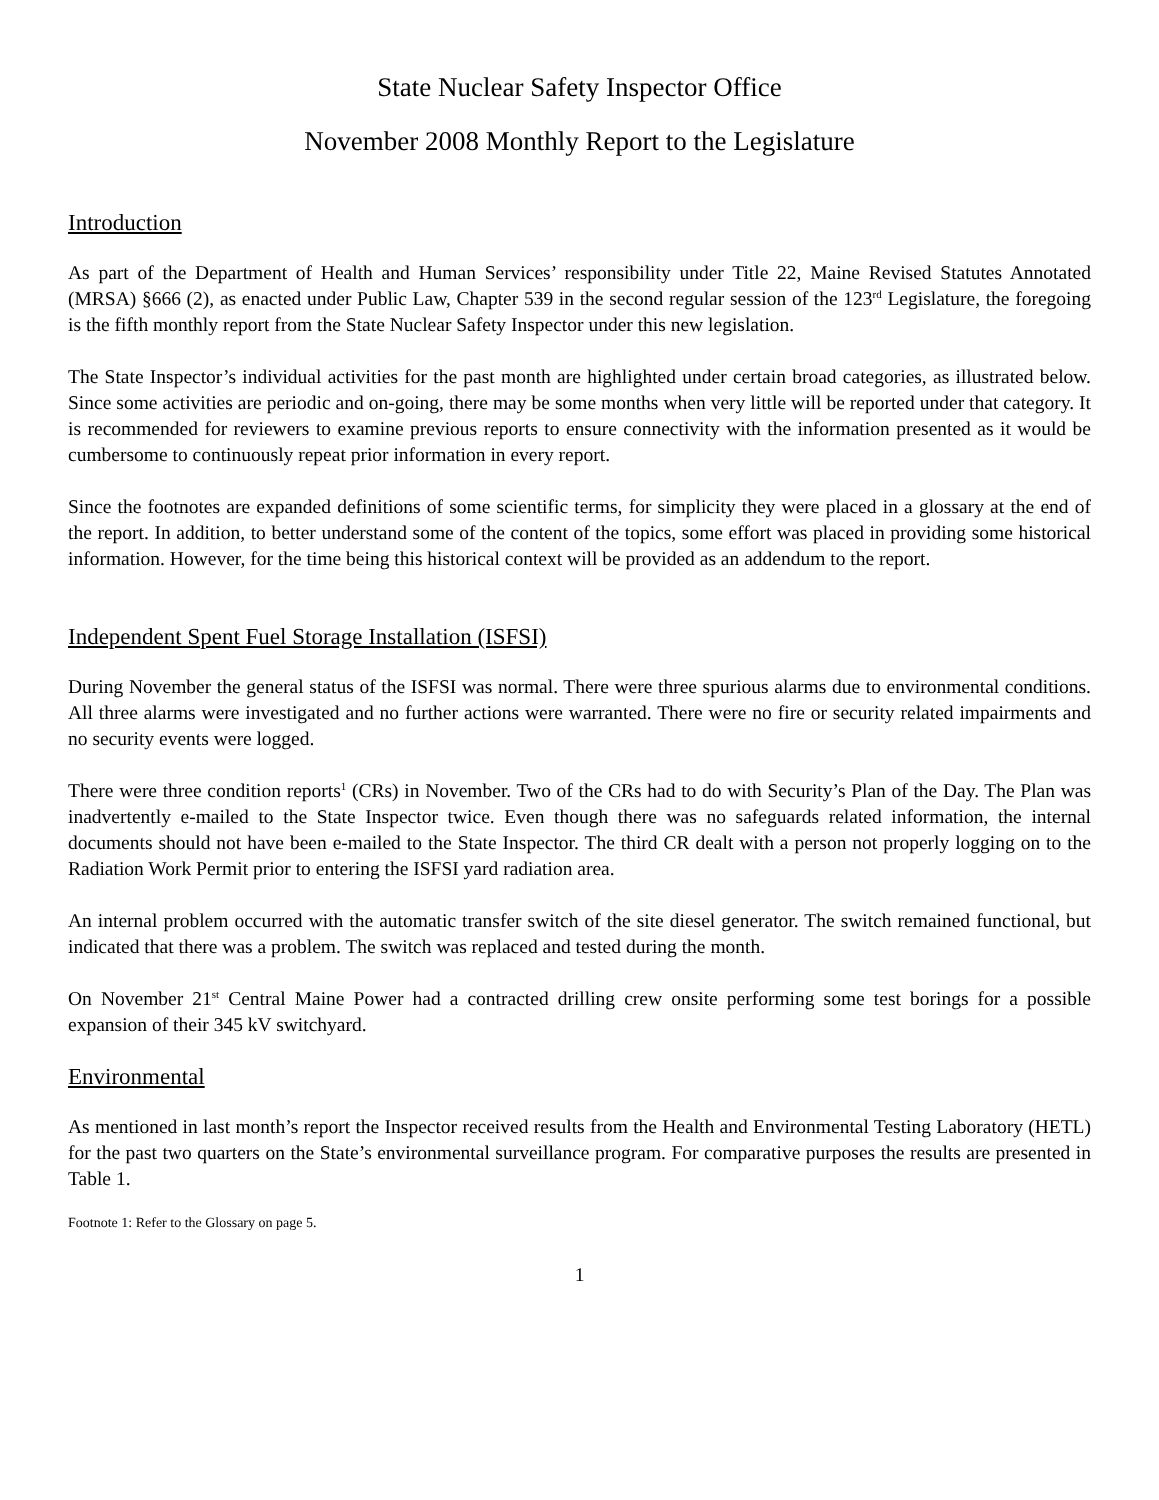State Nuclear Safety Inspector Office
November 2008 Monthly Report to the Legislature
Introduction
As part of the Department of Health and Human Services’ responsibility under Title 22, Maine Revised Statutes Annotated (MRSA) §666 (2), as enacted under Public Law, Chapter 539 in the second regular session of the 123<sup>rd</sup> Legislature, the foregoing is the fifth monthly report from the State Nuclear Safety Inspector under this new legislation.
The State Inspector’s individual activities for the past month are highlighted under certain broad categories, as illustrated below. Since some activities are periodic and on-going, there may be some months when very little will be reported under that category. It is recommended for reviewers to examine previous reports to ensure connectivity with the information presented as it would be cumbersome to continuously repeat prior information in every report.
Since the footnotes are expanded definitions of some scientific terms, for simplicity they were placed in a glossary at the end of the report. In addition, to better understand some of the content of the topics, some effort was placed in providing some historical information. However, for the time being this historical context will be provided as an addendum to the report.
Independent Spent Fuel Storage Installation (ISFSI)
During November the general status of the ISFSI was normal. There were three spurious alarms due to environmental conditions. All three alarms were investigated and no further actions were warranted. There were no fire or security related impairments and no security events were logged.
There were three condition reports<sup>1</sup> (CRs) in November. Two of the CRs had to do with Security’s Plan of the Day. The Plan was inadvertently e-mailed to the State Inspector twice. Even though there was no safeguards related information, the internal documents should not have been e-mailed to the State Inspector. The third CR dealt with a person not properly logging on to the Radiation Work Permit prior to entering the ISFSI yard radiation area.
An internal problem occurred with the automatic transfer switch of the site diesel generator. The switch remained functional, but indicated that there was a problem. The switch was replaced and tested during the month.
On November 21<sup>st</sup> Central Maine Power had a contracted drilling crew onsite performing some test borings for a possible expansion of their 345 kV switchyard.
Environmental
As mentioned in last month’s report the Inspector received results from the Health and Environmental Testing Laboratory (HETL) for the past two quarters on the State’s environmental surveillance program. For comparative purposes the results are presented in Table 1.
Footnote 1: Refer to the Glossary on page 5.
1